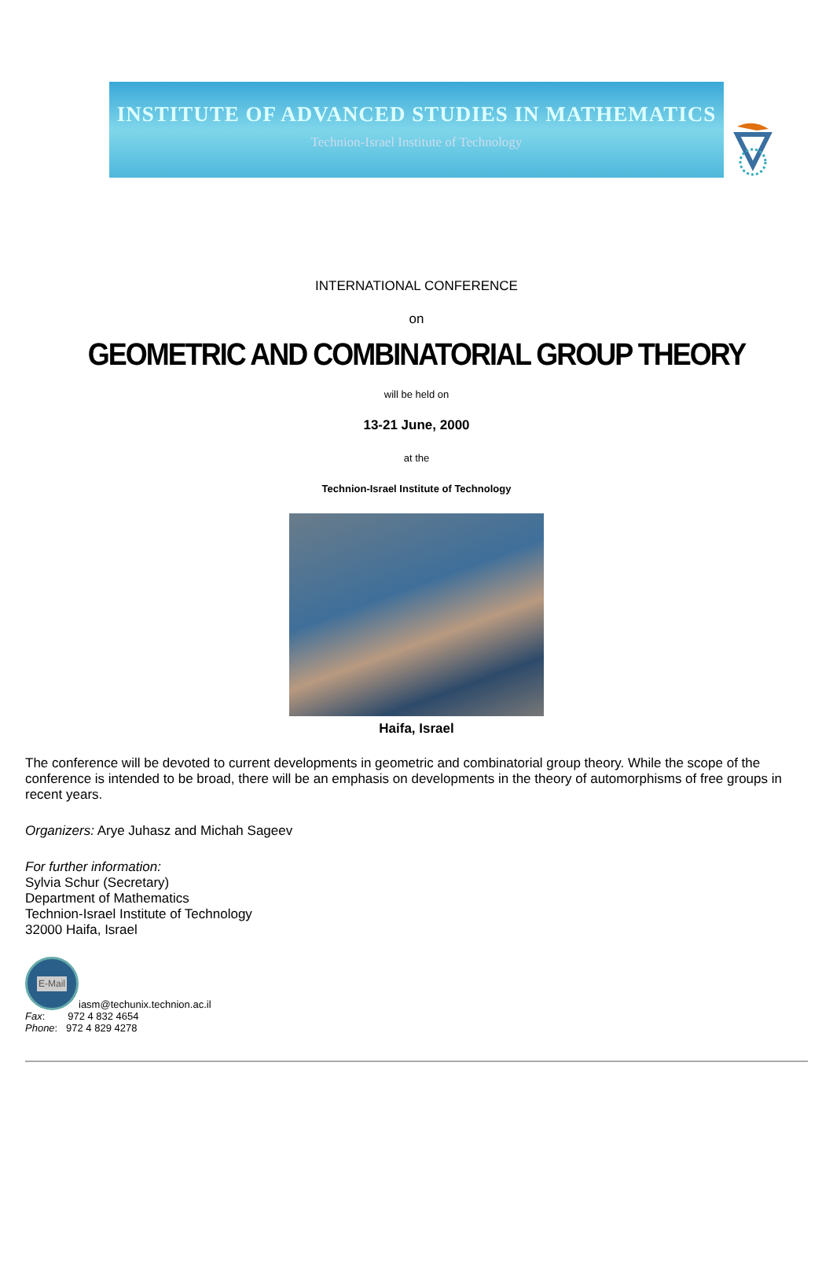INSTITUTE OF ADVANCED STUDIES IN MATHEMATICS
Technion-Israel Institute of Technology
INTERNATIONAL CONFERENCE
on
GEOMETRIC AND COMBINATORIAL GROUP THEORY
will be held on
13-21 June, 2000
at the
Technion-Israel Institute of Technology
Haifa, Israel
The conference will be devoted to current developments in geometric and combinatorial group theory. While the scope of the conference is intended to be broad, there will be an emphasis on developments in the theory of automorphisms of free groups in recent years.
Organizers: Arye Juhasz and Michah Sageev
For further information:
Sylvia Schur (Secretary)
Department of Mathematics
Technion-Israel Institute of Technology
32000 Haifa, Israel
E-Mail
iasm@techunix.technion.ac.il
Fax: 972 4 832 4654
Phone: 972 4 829 4278